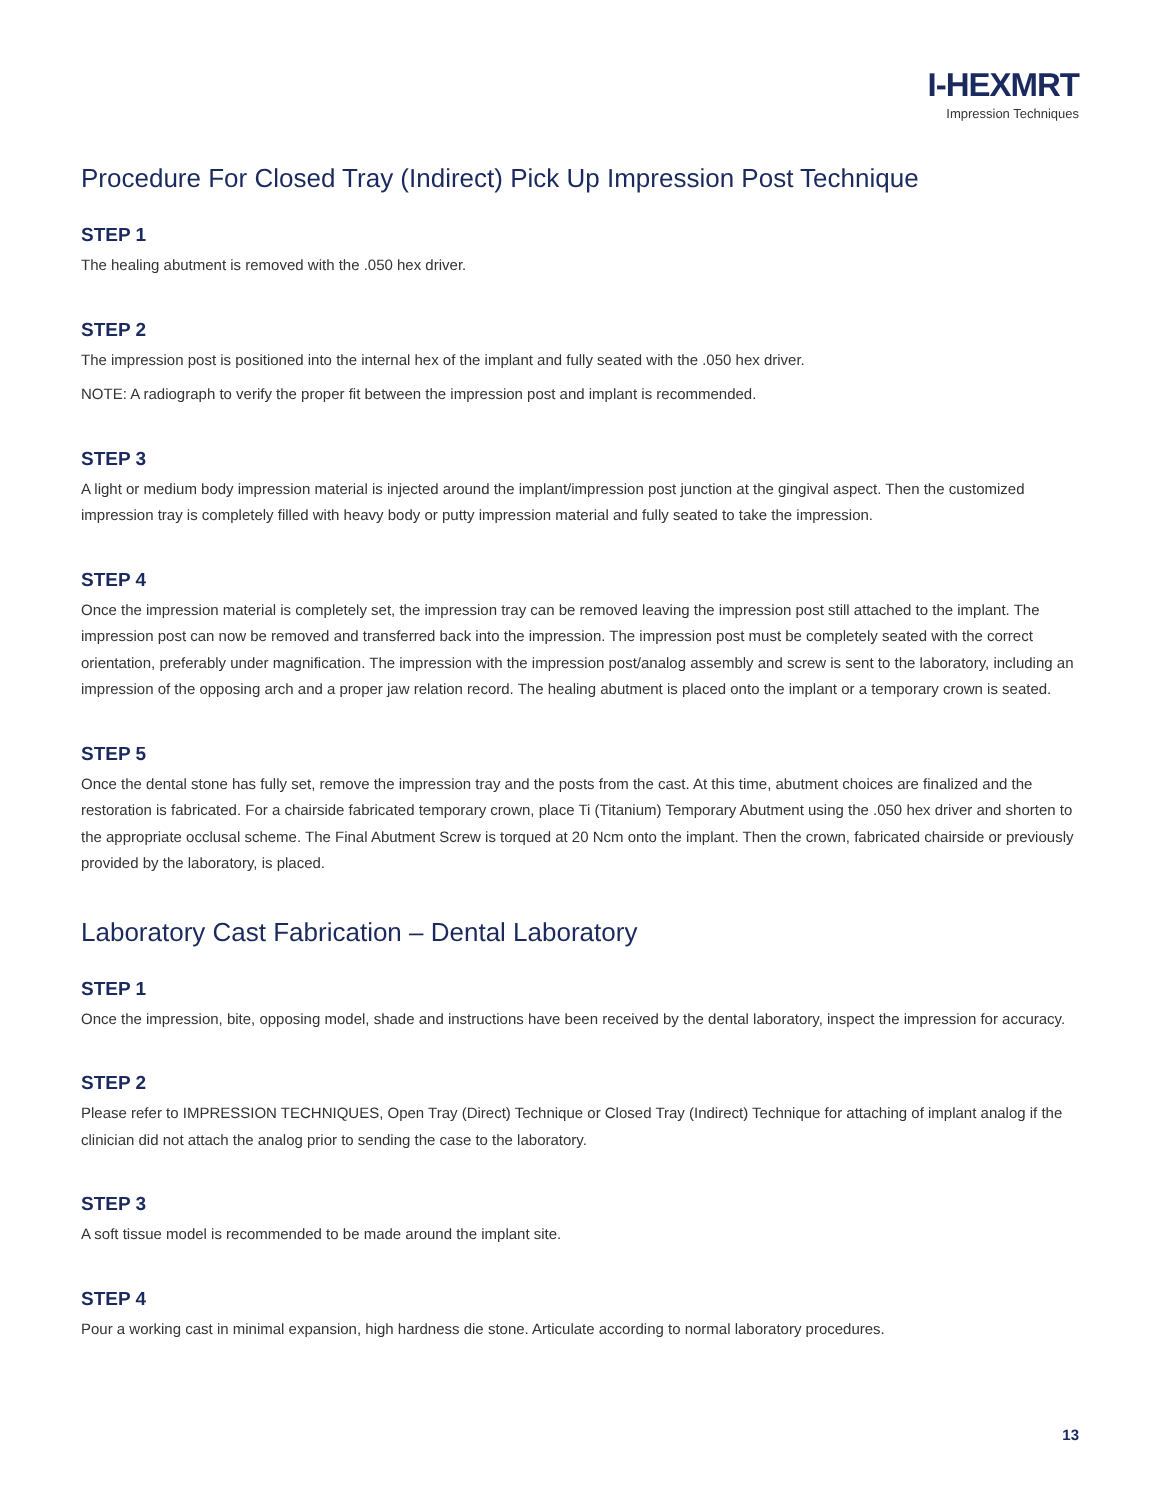I-HEXMRT
Impression Techniques
Procedure For Closed Tray (Indirect) Pick Up Impression Post Technique
STEP 1
The healing abutment is removed with the .050 hex driver.
STEP 2
The impression post is positioned into the internal hex of the implant and fully seated with the .050 hex driver.
NOTE: A radiograph to verify the proper fit between the impression post and implant is recommended.
STEP 3
A light or medium body impression material is injected around the implant/impression post junction at the gingival aspect. Then the customized impression tray is completely filled with heavy body or putty impression material and fully seated to take the impression.
STEP 4
Once the impression material is completely set, the impression tray can be removed leaving the impression post still attached to the implant. The impression post can now be removed and transferred back into the impression. The impression post must be completely seated with the correct orientation, preferably under magnification. The impression with the impression post/analog assembly and screw is sent to the laboratory, including an impression of the opposing arch and a proper jaw relation record. The healing abutment is placed onto the implant or a temporary crown is seated.
STEP 5
Once the dental stone has fully set, remove the impression tray and the posts from the cast. At this time, abutment choices are finalized and the restoration is fabricated. For a chairside fabricated temporary crown, place Ti (Titanium) Temporary Abutment using the .050 hex driver and shorten to the appropriate occlusal scheme. The Final Abutment Screw is torqued at 20 Ncm onto the implant. Then the crown, fabricated chairside or previously provided by the laboratory, is placed.
Laboratory Cast Fabrication – Dental Laboratory
STEP 1
Once the impression, bite, opposing model, shade and instructions have been received by the dental laboratory, inspect the impression for accuracy.
STEP 2
Please refer to IMPRESSION TECHNIQUES, Open Tray (Direct) Technique or Closed Tray (Indirect) Technique for attaching of implant analog if the clinician did not attach the analog prior to sending the case to the laboratory.
STEP 3
A soft tissue model is recommended to be made around the implant site.
STEP 4
Pour a working cast in minimal expansion, high hardness die stone. Articulate according to normal laboratory procedures.
13